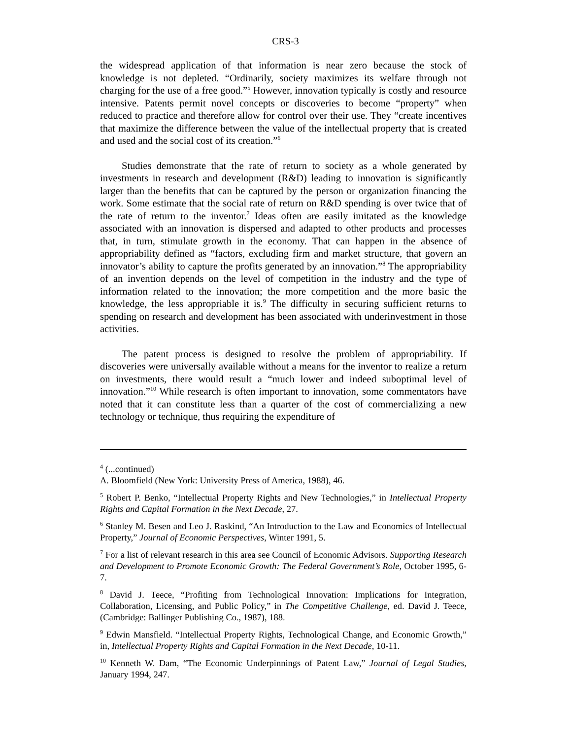CRS-3
the widespread application of that information is near zero because the stock of knowledge is not depleted. “Ordinarily, society maximizes its welfare through not charging for the use of a free good.”<sup>5</sup> However, innovation typically is costly and resource intensive. Patents permit novel concepts or discoveries to become “property” when reduced to practice and therefore allow for control over their use. They “create incentives that maximize the difference between the value of the intellectual property that is created and used and the social cost of its creation.”<sup>6</sup>
Studies demonstrate that the rate of return to society as a whole generated by investments in research and development (R&D) leading to innovation is significantly larger than the benefits that can be captured by the person or organization financing the work. Some estimate that the social rate of return on R&D spending is over twice that of the rate of return to the inventor.<sup>7</sup> Ideas often are easily imitated as the knowledge associated with an innovation is dispersed and adapted to other products and processes that, in turn, stimulate growth in the economy. That can happen in the absence of appropriability defined as “factors, excluding firm and market structure, that govern an innovator’s ability to capture the profits generated by an innovation.”<sup>8</sup> The appropriability of an invention depends on the level of competition in the industry and the type of information related to the innovation; the more competition and the more basic the knowledge, the less appropriable it is.<sup>9</sup> The difficulty in securing sufficient returns to spending on research and development has been associated with underinvestment in those activities.
The patent process is designed to resolve the problem of appropriability. If discoveries were universally available without a means for the inventor to realize a return on investments, there would result a “much lower and indeed suboptimal level of innovation.”<sup>10</sup> While research is often important to innovation, some commentators have noted that it can constitute less than a quarter of the cost of commercializing a new technology or technique, thus requiring the expenditure of
<sup>4</sup> (...continued)
A. Bloomfield (New York: University Press of America, 1988), 46.
<sup>5</sup> Robert P. Benko, “Intellectual Property Rights and New Technologies,” in Intellectual Property Rights and Capital Formation in the Next Decade, 27.
<sup>6</sup> Stanley M. Besen and Leo J. Raskind, “An Introduction to the Law and Economics of Intellectual Property,” Journal of Economic Perspectives, Winter 1991, 5.
<sup>7</sup> For a list of relevant research in this area see Council of Economic Advisors. Supporting Research and Development to Promote Economic Growth: The Federal Government’s Role, October 1995, 6-7.
<sup>8</sup> David J. Teece, “Profiting from Technological Innovation: Implications for Integration, Collaboration, Licensing, and Public Policy,” in The Competitive Challenge, ed. David J. Teece, (Cambridge: Ballinger Publishing Co., 1987), 188.
<sup>9</sup> Edwin Mansfield. “Intellectual Property Rights, Technological Change, and Economic Growth,” in, Intellectual Property Rights and Capital Formation in the Next Decade, 10-11.
<sup>10</sup> Kenneth W. Dam, “The Economic Underpinnings of Patent Law,” Journal of Legal Studies, January 1994, 247.